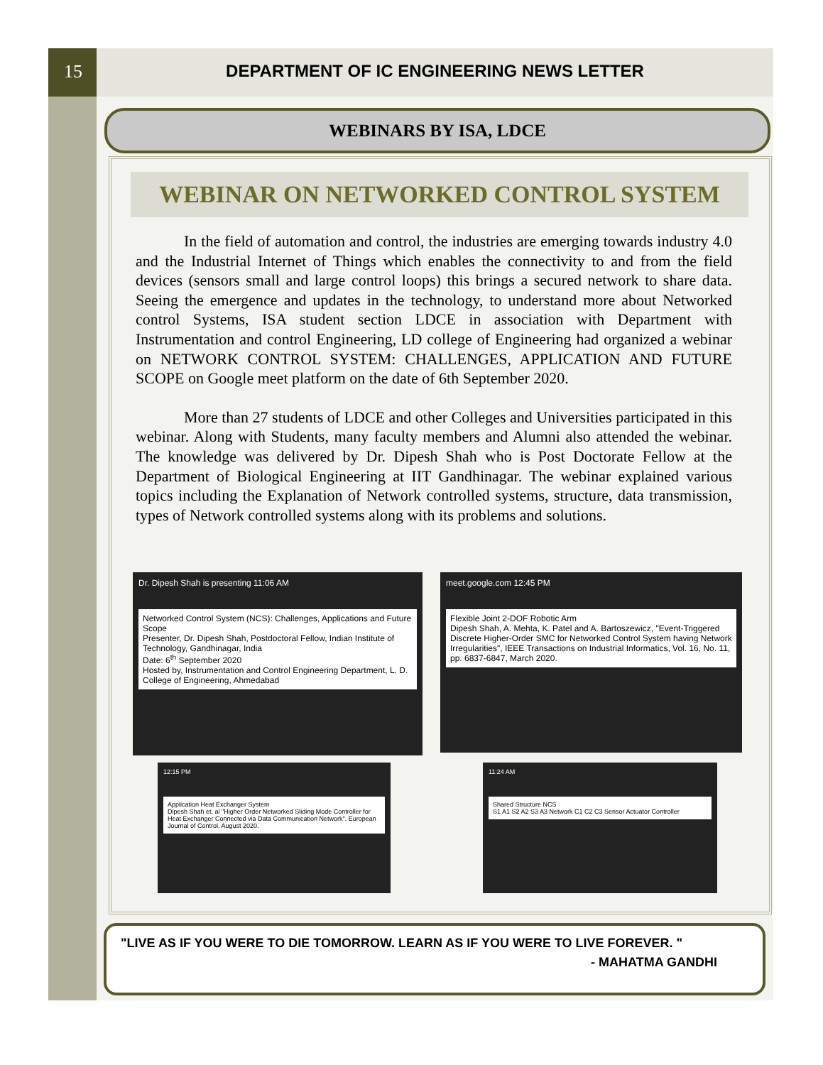15 DEPARTMENT OF IC ENGINEERING NEWS LETTER
WEBINARS BY ISA, LDCE
WEBINAR ON NETWORKED CONTROL SYSTEM
In the field of automation and control, the industries are emerging towards industry 4.0 and the Industrial Internet of Things which enables the connectivity to and from the field devices (sensors small and large control loops) this brings a secured network to share data. Seeing the emergence and updates in the technology, to understand more about Networked control Systems, ISA student section LDCE in association with Department with Instrumentation and control Engineering, LD college of Engineering had organized a webinar on NETWORK CONTROL SYSTEM: CHALLENGES, APPLICATION AND FUTURE SCOPE on Google meet platform on the date of 6th September 2020.
More than 27 students of LDCE and other Colleges and Universities participated in this webinar. Along with Students, many faculty members and Alumni also attended the webinar. The knowledge was delivered by Dr. Dipesh Shah who is Post Doctorate Fellow at the Department of Biological Engineering at IIT Gandhinagar. The webinar explained various topics including the Explanation of Network controlled systems, structure, data transmission, types of Network controlled systems along with its problems and solutions.
Dr. Dipesh Shah is presenting 11:06 AM
Networked Control System (NCS): Challenges, Applications and Future Scope
Presenter, Dr. Dipesh Shah, Postdoctoral Fellow, Indian Institute of Technology, Gandhinagar, India
Date: 6<sup>th</sup> September 2020
Hosted by, Instrumentation and Control Engineering Department, L. D. College of Engineering, Ahmedabad
meet.google.com 12:45 PM
Flexible Joint 2-DOF Robotic Arm
Dipesh Shah, A. Mehta, K. Patel and A. Bartoszewicz, "Event-Triggered Discrete Higher-Order SMC for Networked Control System having Network Irregularities", IEEE Transactions on Industrial Informatics, Vol. 16, No. 11, pp. 6837-6847, March 2020.
12:15 PM
Application Heat Exchanger System
Dipesh Shah et. al "Higher Order Networked Sliding Mode Controller for Heat Exchanger Connected via Data Communication Network", European Journal of Control, August 2020.
11:24 AM
Shared Structure NCS
S1 A1 S2 A2 S3 A3 Network C1 C2 C3 Sensor Actuator Controller
"LIVE AS IF YOU WERE TO DIE TOMORROW. LEARN AS IF YOU WERE TO LIVE FOREVER. "
- MAHATMA GANDHI